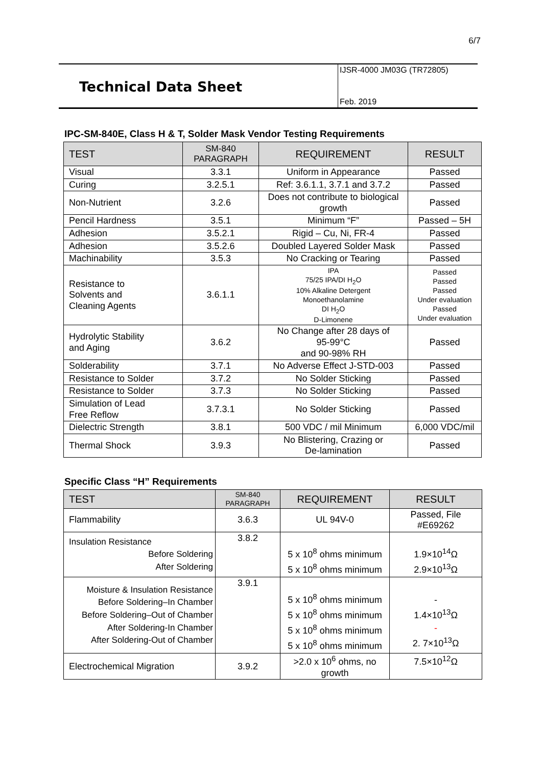6/7
Technical Data Sheet
IJSR-4000 JM03G (TR72805)
Feb. 2019
IPC-SM-840E, Class H & T, Solder Mask Vendor Testing Requirements
| TEST | SM-840 PARAGRAPH | REQUIREMENT | RESULT |
| --- | --- | --- | --- |
| Visual | 3.3.1 | Uniform in Appearance | Passed |
| Curing | 3.2.5.1 | Ref: 3.6.1.1, 3.7.1 and 3.7.2 | Passed |
| Non-Nutrient | 3.2.6 | Does not contribute to biological growth | Passed |
| Pencil Hardness | 3.5.1 | Minimum “F” | Passed – 5H |
| Adhesion | 3.5.2.1 | Rigid – Cu, Ni, FR-4 | Passed |
| Adhesion | 3.5.2.6 | Doubled Layered Solder Mask | Passed |
| Machinability | 3.5.3 | No Cracking or Tearing | Passed |
| Resistance to Solvents and Cleaning Agents | 3.6.1.1 | IPA 75/25 IPA/DI H<sub>2</sub>O 10% Alkaline Detergent Monoethanolamine DI H<sub>2</sub>O D-Limonene | Passed Passed Passed Under evaluation Passed Under evaluation |
| Hydrolytic Stability and Aging | 3.6.2 | No Change after 28 days of 95-99°C and 90-98% RH | Passed |
| Solderability | 3.7.1 | No Adverse Effect J-STD-003 | Passed |
| Resistance to Solder | 3.7.2 | No Solder Sticking | Passed |
| Resistance to Solder | 3.7.3 | No Solder Sticking | Passed |
| Simulation of Lead Free Reflow | 3.7.3.1 | No Solder Sticking | Passed |
| Dielectric Strength | 3.8.1 | 500 VDC / mil Minimum | 6,000 VDC/mil |
| Thermal Shock | 3.9.3 | No Blistering, Crazing or De-lamination | Passed |
Specific Class “H” Requirements
| TEST | SM-840 PARAGRAPH | REQUIREMENT | RESULT |
| --- | --- | --- | --- |
| Flammability | 3.6.3 | UL 94V-0 | Passed, File #E69262 |
| Insulation Resistance Before Soldering After Soldering | 3.8.2 | 5 x 10<sup>8</sup> ohms minimum 5 x 10<sup>8</sup> ohms minimum | 1.9×10<sup>14</sup>Ω 2.9×10<sup>13</sup>Ω |
| Moisture & Insulation Resistance Before Soldering–In Chamber Before Soldering–Out of Chamber After Soldering-In Chamber After Soldering-Out of Chamber | 3.9.1 | 5 x 10<sup>8</sup> ohms minimum 5 x 10<sup>8</sup> ohms minimum 5 x 10<sup>8</sup> ohms minimum 5 x 10<sup>8</sup> ohms minimum | - 1.4×10<sup>13</sup>Ω - 2. 7×10<sup>13</sup>Ω |
| Electrochemical Migration | 3.9.2 | >2.0 x 10<sup>6</sup> ohms, no growth | 7.5×10<sup>12</sup>Ω |